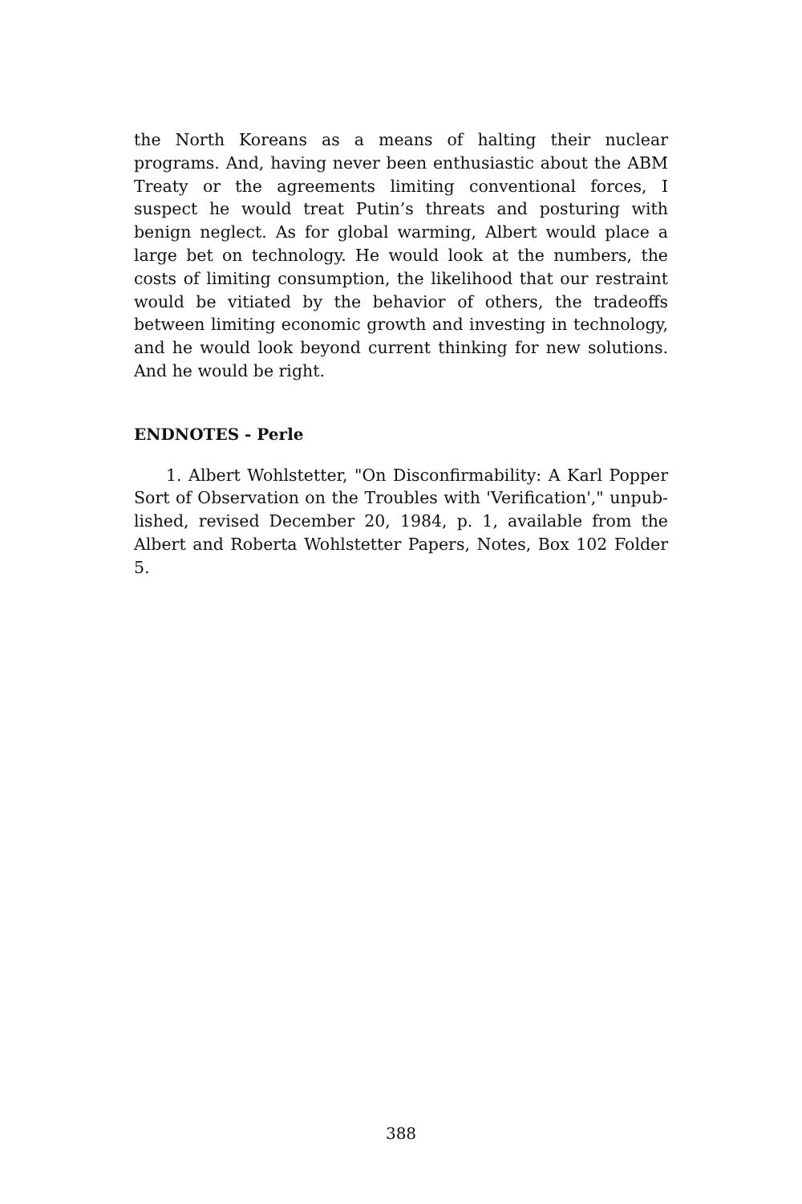the North Koreans as a means of halting their nuclear programs. And, having never been enthusiastic about the ABM Treaty or the agreements limiting conventional forces, I suspect he would treat Putin’s threats and posturing with benign neglect. As for global warming, Albert would place a large bet on technology. He would look at the numbers, the costs of limiting consumption, the likelihood that our restraint would be vitiated by the behavior of others, the tradeoffs between limiting economic growth and investing in technology, and he would look beyond current thinking for new solutions. And he would be right.
ENDNOTES - Perle
1. Albert Wohlstetter, "On Disconfirmability: A Karl Popper Sort of Observation on the Troubles with 'Verification'," unpub-lished, revised December 20, 1984, p. 1, available from the Albert and Roberta Wohlstetter Papers, Notes, Box 102 Folder 5.
388